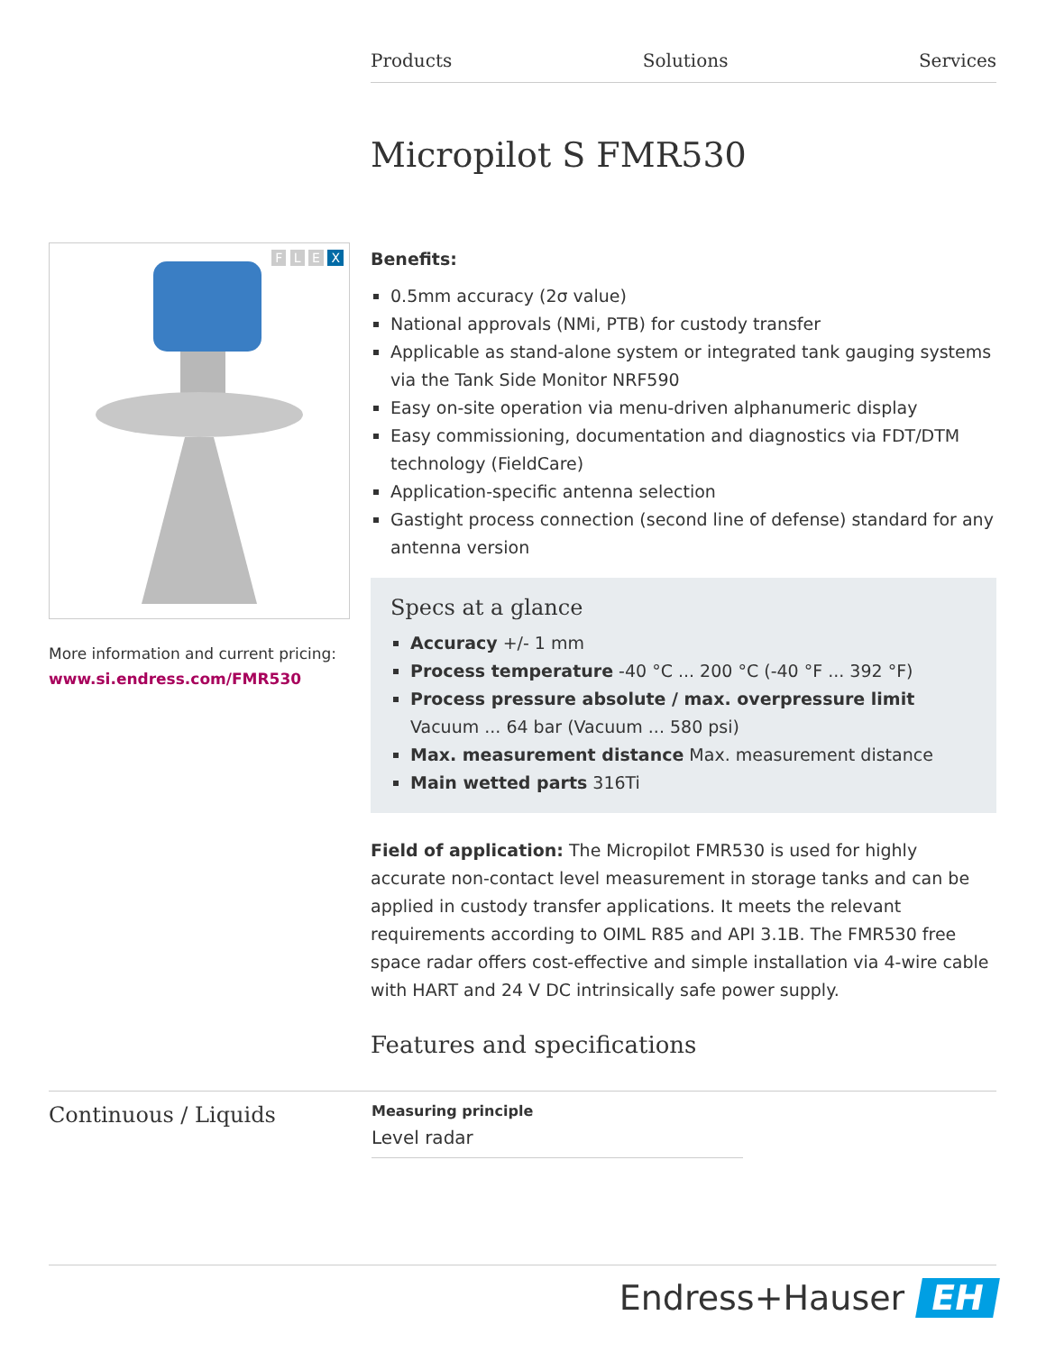Products Solutions Services
Micropilot S FMR530
F L E X
More information and current pricing:
www.si.endress.com/FMR530
Benefits:
0.5mm accuracy (2σ value)
National approvals (NMi, PTB) for custody transfer
Applicable as stand-alone system or integrated tank gauging systems via the Tank Side Monitor NRF590
Easy on-site operation via menu-driven alphanumeric display
Easy commissioning, documentation and diagnostics via FDT/DTM technology (FieldCare)
Application-specific antenna selection
Gastight process connection (second line of defense) standard for any antenna version
Specs at a glance
Accuracy +/- 1 mm
Process temperature -40 °C ... 200 °C (-40 °F ... 392 °F)
Process pressure absolute / max. overpressure limit Vacuum ... 64 bar (Vacuum ... 580 psi)
Max. measurement distance Max. measurement distance
Main wetted parts 316Ti
Field of application: The Micropilot FMR530 is used for highly accurate non-contact level measurement in storage tanks and can be applied in custody transfer applications. It meets the relevant requirements according to OIML R85 and API 3.1B. The FMR530 free space radar offers cost-effective and simple installation via 4-wire cable with HART and 24 V DC intrinsically safe power supply.
Features and specifications
Continuous / Liquids
Measuring principle
Level radar
Endress+Hauser EH